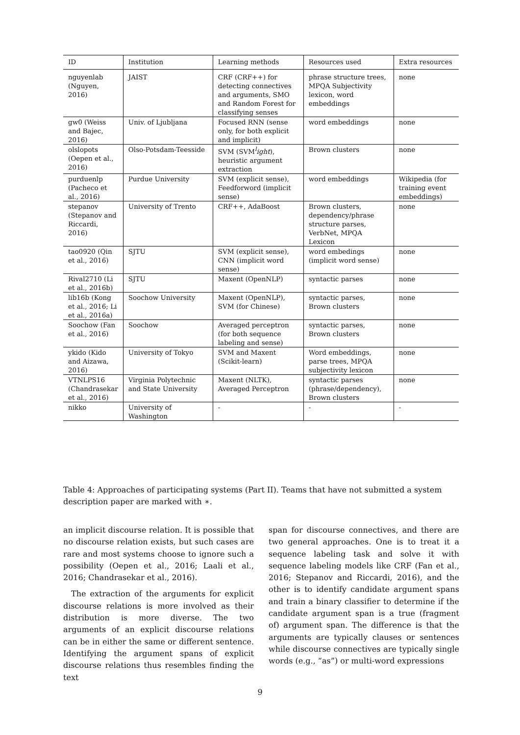| ID | Institution | Learning methods | Resources used | Extra resources |
| --- | --- | --- | --- | --- |
| nguyenlab (Nguyen, 2016) | JAIST | CRF (CRF++) for detecting connectives and arguments, SMO and Random Forest for classifying senses | phrase structure trees, MPQA Subjectivity lexicon, word embeddings | none |
| gw0 (Weiss and Bajec, 2016) | Univ. of Ljubljana | Focused RNN (sense only, for both explicit and implicit) | word embeddings | none |
| olslopots (Oepen et al., 2016) | Olso-Potsdam-Teesside | SVM (SVM<sup>l</sup> ight ), heuristic argument extraction | Brown clusters | none |
| purduenlp (Pacheco et al., 2016) | Purdue University | SVM (explicit sense), Feedforword (implicit sense) | word embeddings | Wikipedia (for training event embeddings) |
| stepanov (Stepanov and Riccardi, 2016) | University of Trento | CRF++, AdaBoost | Brown clusters, dependency/phrase structure parses, VerbNet, MPQA Lexicon | none |
| tao0920 (Qin et al., 2016) | SJTU | SVM (explicit sense), CNN (implicit word sense) | word embedings (implicit word sense) | none |
| Rival2710 (Li et al., 2016b) | SJTU | Maxent (OpenNLP) | syntactic parses | none |
| lib16b (Kong et al., 2016; Li et al., 2016a) | Soochow University | Maxent (OpenNLP), SVM (for Chinese) | syntactic parses, Brown clusters | none |
| Soochow (Fan et al., 2016) | Soochow | Averaged perceptron (for both sequence labeling and sense) | syntactic parses, Brown clusters | none |
| ykido (Kido and Aizawa, 2016) | University of Tokyo | SVM and Maxent (Scikit-learn) | Word embeddings, parse trees, MPQA subjectivity lexicon | none |
| VTNLPS16 (Chandrasekar et al., 2016) | Virginia Polytechnic and State University | Maxent (NLTK), Averaged Perceptron | syntactic parses (phrase/dependency), Brown clusters | none |
| nikko | University of Washington | - | - | - |
Table 4: Approaches of participating systems (Part II). Teams that have not submitted a system description paper are marked with ∗.
an implicit discourse relation. It is possible that no discourse relation exists, but such cases are rare and most systems choose to ignore such a possibility (Oepen et al., 2016; Laali et al., 2016; Chandrasekar et al., 2016).
The extraction of the arguments for explicit discourse relations is more involved as their distribution is more diverse. The two arguments of an explicit discourse relations can be in either the same or different sentence. Identifying the argument spans of explicit discourse relations thus resembles finding the text
span for discourse connectives, and there are two general approaches. One is to treat it a sequence labeling task and solve it with sequence labeling models like CRF (Fan et al., 2016; Stepanov and Riccardi, 2016), and the other is to identify candidate argument spans and train a binary classifier to determine if the candidate argument span is a true (fragment of) argument span. The difference is that the arguments are typically clauses or sentences while discourse connectives are typically single words (e.g., “as”) or multi-word expressions
9